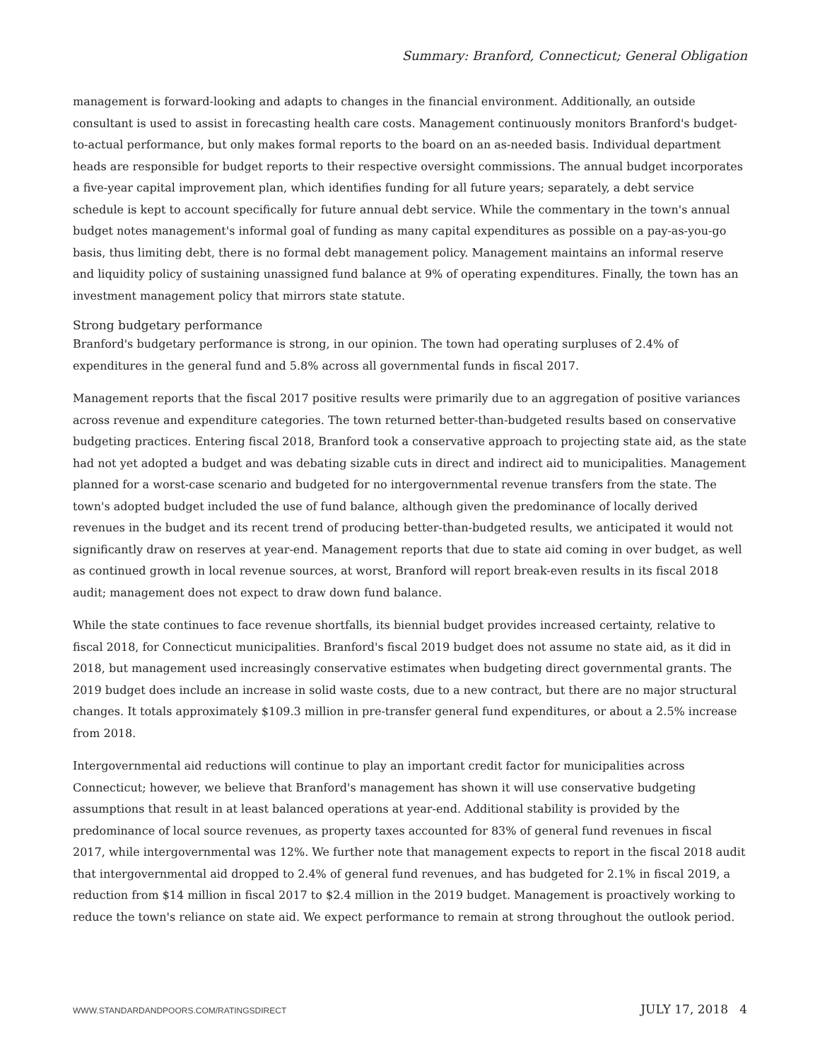Summary: Branford, Connecticut; General Obligation
management is forward-looking and adapts to changes in the financial environment. Additionally, an outside consultant is used to assist in forecasting health care costs. Management continuously monitors Branford's budget-to-actual performance, but only makes formal reports to the board on an as-needed basis. Individual department heads are responsible for budget reports to their respective oversight commissions. The annual budget incorporates a five-year capital improvement plan, which identifies funding for all future years; separately, a debt service schedule is kept to account specifically for future annual debt service. While the commentary in the town's annual budget notes management's informal goal of funding as many capital expenditures as possible on a pay-as-you-go basis, thus limiting debt, there is no formal debt management policy. Management maintains an informal reserve and liquidity policy of sustaining unassigned fund balance at 9% of operating expenditures. Finally, the town has an investment management policy that mirrors state statute.
Strong budgetary performance
Branford's budgetary performance is strong, in our opinion. The town had operating surpluses of 2.4% of expenditures in the general fund and 5.8% across all governmental funds in fiscal 2017.
Management reports that the fiscal 2017 positive results were primarily due to an aggregation of positive variances across revenue and expenditure categories. The town returned better-than-budgeted results based on conservative budgeting practices. Entering fiscal 2018, Branford took a conservative approach to projecting state aid, as the state had not yet adopted a budget and was debating sizable cuts in direct and indirect aid to municipalities. Management planned for a worst-case scenario and budgeted for no intergovernmental revenue transfers from the state. The town's adopted budget included the use of fund balance, although given the predominance of locally derived revenues in the budget and its recent trend of producing better-than-budgeted results, we anticipated it would not significantly draw on reserves at year-end. Management reports that due to state aid coming in over budget, as well as continued growth in local revenue sources, at worst, Branford will report break-even results in its fiscal 2018 audit; management does not expect to draw down fund balance.
While the state continues to face revenue shortfalls, its biennial budget provides increased certainty, relative to fiscal 2018, for Connecticut municipalities. Branford's fiscal 2019 budget does not assume no state aid, as it did in 2018, but management used increasingly conservative estimates when budgeting direct governmental grants. The 2019 budget does include an increase in solid waste costs, due to a new contract, but there are no major structural changes. It totals approximately $109.3 million in pre-transfer general fund expenditures, or about a 2.5% increase from 2018.
Intergovernmental aid reductions will continue to play an important credit factor for municipalities across Connecticut; however, we believe that Branford's management has shown it will use conservative budgeting assumptions that result in at least balanced operations at year-end. Additional stability is provided by the predominance of local source revenues, as property taxes accounted for 83% of general fund revenues in fiscal 2017, while intergovernmental was 12%. We further note that management expects to report in the fiscal 2018 audit that intergovernmental aid dropped to 2.4% of general fund revenues, and has budgeted for 2.1% in fiscal 2019, a reduction from $14 million in fiscal 2017 to $2.4 million in the 2019 budget. Management is proactively working to reduce the town's reliance on state aid. We expect performance to remain at strong throughout the outlook period.
WWW.STANDARDANDPOORS.COM/RATINGSDIRECT JULY 17, 2018 4